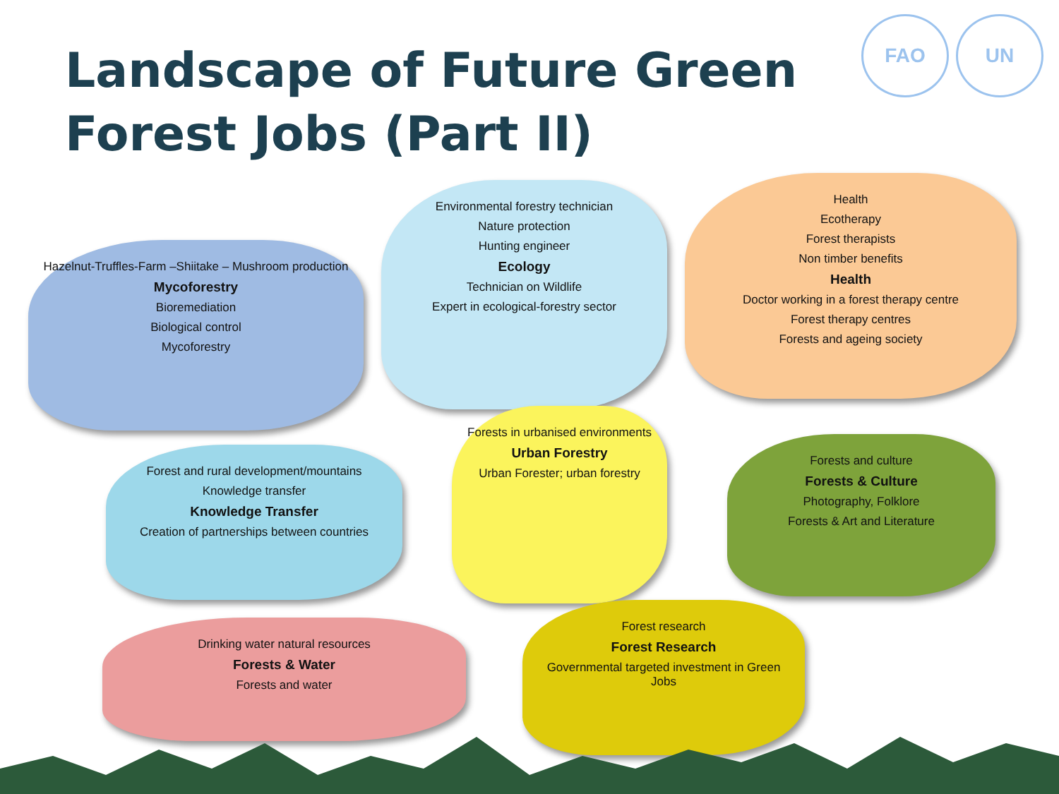Landscape of Future Green Forest Jobs (Part II)
FAO UN
Hazelnut-Truffles-Farm –Shiitake – Mushroom production
Mycoforestry
Bioremediation
Biological control
Mycoforestry
Environmental forestry technician
Nature protection
Hunting engineer
Ecology
Technician on Wildlife
Expert in ecological-forestry sector
Health
Ecotherapy
Forest therapists
Non timber benefits
Health
Doctor working in a forest therapy centre
Forest therapy centres
Forests and ageing society
Forest and rural development/mountains
Knowledge transfer
Knowledge Transfer
Creation of partnerships between countries
Forests in urbanised environments
Urban Forestry
Urban Forester; urban forestry
Forests and culture
Forests & Culture
Photography, Folklore
Forests & Art and Literature
Drinking water natural resources
Forests & Water
Forests and water
Forest research
Forest Research
Governmental targeted investment in Green Jobs